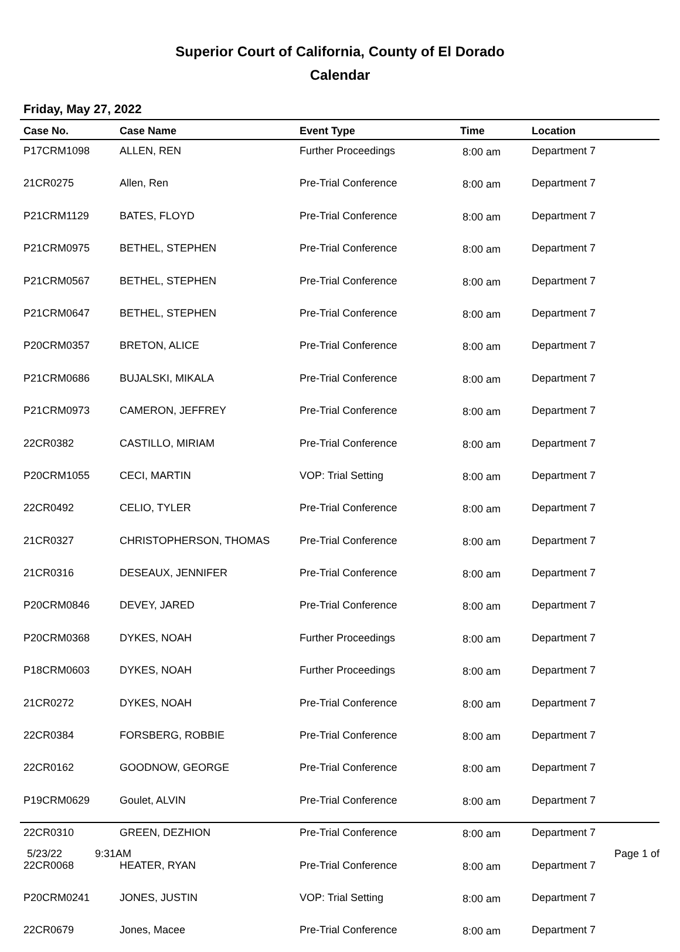Superior Court of California, County of El Dorado
Calendar
Friday, May 27, 2022
| Case No. | Case Name | Event Type | Time | Location |
| --- | --- | --- | --- | --- |
| P17CRM1098 | ALLEN, REN | Further Proceedings | 8:00 am | Department 7 |
| 21CR0275 | Allen, Ren | Pre-Trial Conference | 8:00 am | Department 7 |
| P21CRM1129 | BATES, FLOYD | Pre-Trial Conference | 8:00 am | Department 7 |
| P21CRM0975 | BETHEL, STEPHEN | Pre-Trial Conference | 8:00 am | Department 7 |
| P21CRM0567 | BETHEL, STEPHEN | Pre-Trial Conference | 8:00 am | Department 7 |
| P21CRM0647 | BETHEL, STEPHEN | Pre-Trial Conference | 8:00 am | Department 7 |
| P20CRM0357 | BRETON, ALICE | Pre-Trial Conference | 8:00 am | Department 7 |
| P21CRM0686 | BUJALSKI, MIKALA | Pre-Trial Conference | 8:00 am | Department 7 |
| P21CRM0973 | CAMERON, JEFFREY | Pre-Trial Conference | 8:00 am | Department 7 |
| 22CR0382 | CASTILLO, MIRIAM | Pre-Trial Conference | 8:00 am | Department 7 |
| P20CRM1055 | CECI, MARTIN | VOP: Trial Setting | 8:00 am | Department 7 |
| 22CR0492 | CELIO, TYLER | Pre-Trial Conference | 8:00 am | Department 7 |
| 21CR0327 | CHRISTOPHERSON, THOMAS | Pre-Trial Conference | 8:00 am | Department 7 |
| 21CR0316 | DESEAUX, JENNIFER | Pre-Trial Conference | 8:00 am | Department 7 |
| P20CRM0846 | DEVEY, JARED | Pre-Trial Conference | 8:00 am | Department 7 |
| P20CRM0368 | DYKES, NOAH | Further Proceedings | 8:00 am | Department 7 |
| P18CRM0603 | DYKES, NOAH | Further Proceedings | 8:00 am | Department 7 |
| 21CR0272 | DYKES, NOAH | Pre-Trial Conference | 8:00 am | Department 7 |
| 22CR0384 | FORSBERG, ROBBIE | Pre-Trial Conference | 8:00 am | Department 7 |
| 22CR0162 | GOODNOW, GEORGE | Pre-Trial Conference | 8:00 am | Department 7 |
| P19CRM0629 | Goulet, ALVIN | Pre-Trial Conference | 8:00 am | Department 7 |
| 22CR0310 | GREEN, DEZHION | Pre-Trial Conference | 8:00 am | Department 7 |
| 22CR0068 | HEATER, RYAN | Pre-Trial Conference | 8:00 am | Department 7 |
| P20CRM0241 | JONES, JUSTIN | VOP: Trial Setting | 8:00 am | Department 7 |
| 22CR0679 | Jones, Macee | Pre-Trial Conference | 8:00 am | Department 7 |
5/23/22 9:31AM Page 1 of